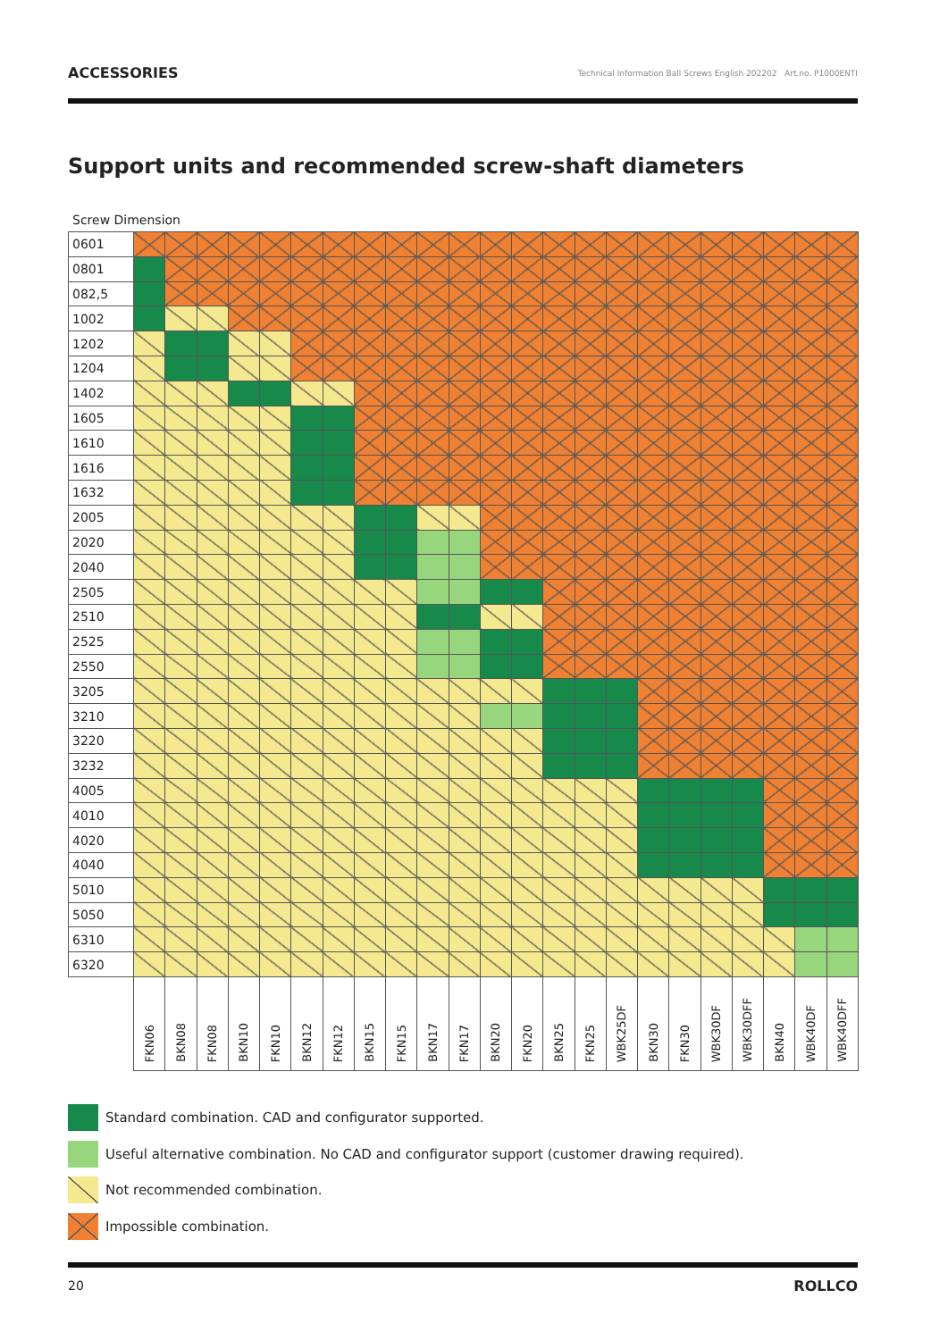ACCESSORIES Technical Information Ball Screws English 202202 Art.no. P1000ENTI
Support units and recommended screw-shaft diameters
Screw Dimension
| 0601 | | | | | | | | | | | | | | | | | | | | | | | |
| 0801 | | | | | | | | | | | | | | | | | | | | | | | |
| 082,5 | | | | | | | | | | | | | | | | | | | | | | | |
| 1002 | | | | | | | | | | | | | | | | | | | | | | | |
| 1202 | | | | | | | | | | | | | | | | | | | | | | | |
| 1204 | | | | | | | | | | | | | | | | | | | | | | | |
| 1402 | | | | | | | | | | | | | | | | | | | | | | | |
| 1605 | | | | | | | | | | | | | | | | | | | | | | | |
| 1610 | | | | | | | | | | | | | | | | | | | | | | | |
| 1616 | | | | | | | | | | | | | | | | | | | | | | | |
| 1632 | | | | | | | | | | | | | | | | | | | | | | | |
| 2005 | | | | | | | | | | | | | | | | | | | | | | | |
| 2020 | | | | | | | | | | | | | | | | | | | | | | | |
| 2040 | | | | | | | | | | | | | | | | | | | | | | | |
| 2505 | | | | | | | | | | | | | | | | | | | | | | | |
| 2510 | | | | | | | | | | | | | | | | | | | | | | | |
| 2525 | | | | | | | | | | | | | | | | | | | | | | | |
| 2550 | | | | | | | | | | | | | | | | | | | | | | | |
| 3205 | | | | | | | | | | | | | | | | | | | | | | | |
| 3210 | | | | | | | | | | | | | | | | | | | | | | | |
| 3220 | | | | | | | | | | | | | | | | | | | | | | | |
| 3232 | | | | | | | | | | | | | | | | | | | | | | | |
| 4005 | | | | | | | | | | | | | | | | | | | | | | | |
| 4010 | | | | | | | | | | | | | | | | | | | | | | | |
| 4020 | | | | | | | | | | | | | | | | | | | | | | | |
| 4040 | | | | | | | | | | | | | | | | | | | | | | | |
| 5010 | | | | | | | | | | | | | | | | | | | | | | | |
| 5050 | | | | | | | | | | | | | | | | | | | | | | | |
| 6310 | | | | | | | | | | | | | | | | | | | | | | | |
| 6320 | | | | | | | | | | | | | | | | | | | | | | | |
| | FKN06 | BKN08 | FKN08 | BKN10 | FKN10 | BKN12 | FKN12 | BKN15 | FKN15 | BKN17 | FKN17 | BKN20 | FKN20 | BKN25 | FKN25 | WBK25DF | BKN30 | FKN30 | WBK30DF | WBK30DFF | BKN40 | WBK40DF | WBK40DFF |
Standard combination. CAD and configurator supported.
Useful alternative combination. No CAD and configurator support (customer drawing required).
Not recommended combination.
Impossible combination.
20 ROLLCO